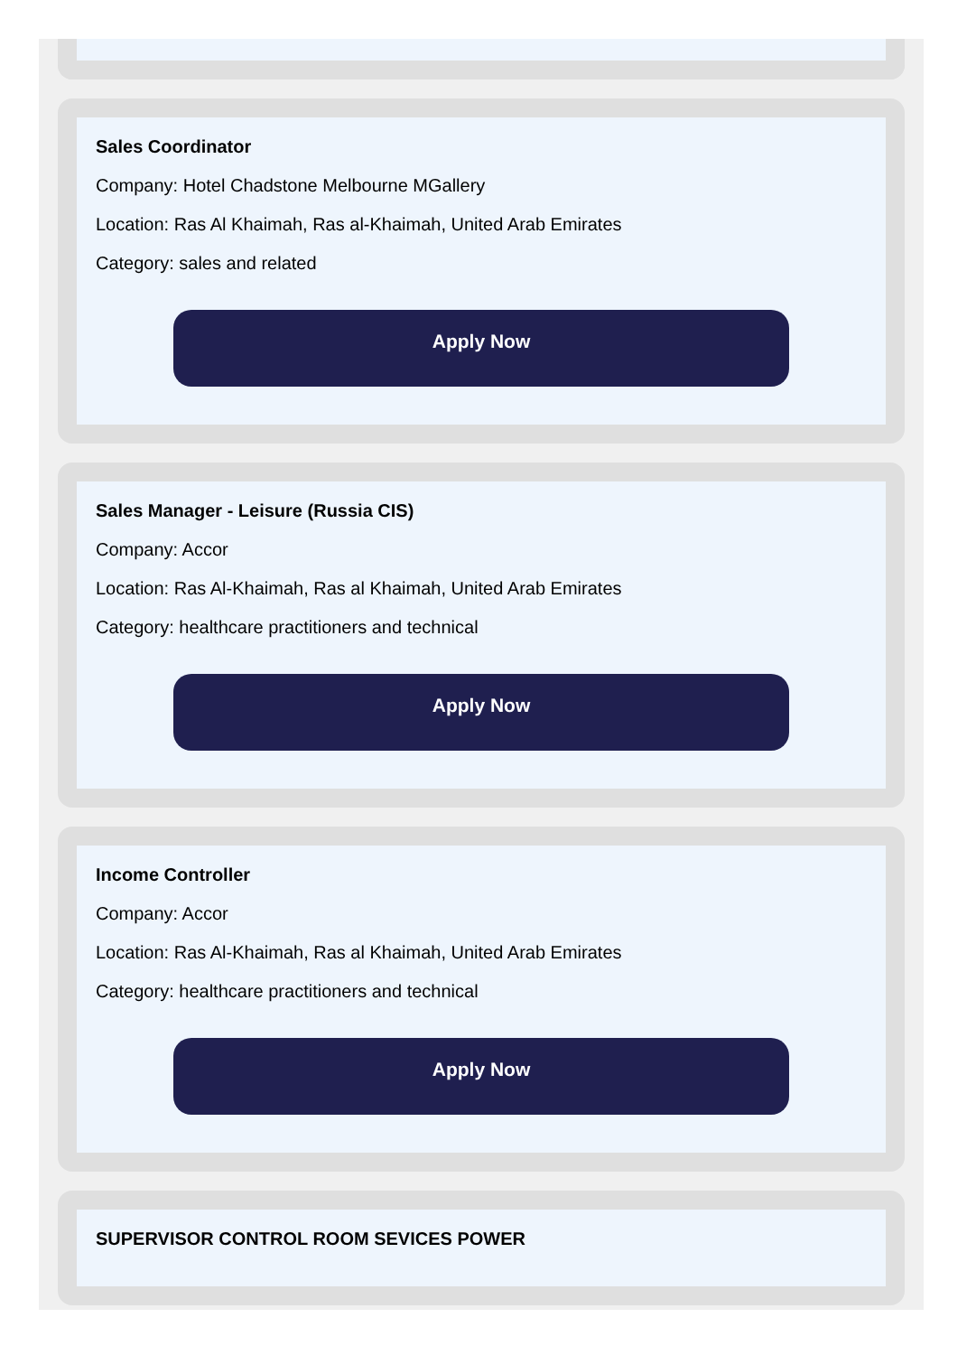Sales Coordinator
Company: Hotel Chadstone Melbourne MGallery
Location: Ras Al Khaimah, Ras al-Khaimah, United Arab Emirates
Category: sales and related
Apply Now
Sales Manager - Leisure (Russia CIS)
Company: Accor
Location: Ras Al-Khaimah, Ras al Khaimah, United Arab Emirates
Category: healthcare practitioners and technical
Apply Now
Income Controller
Company: Accor
Location: Ras Al-Khaimah, Ras al Khaimah, United Arab Emirates
Category: healthcare practitioners and technical
Apply Now
SUPERVISOR CONTROL ROOM SEVICES POWER